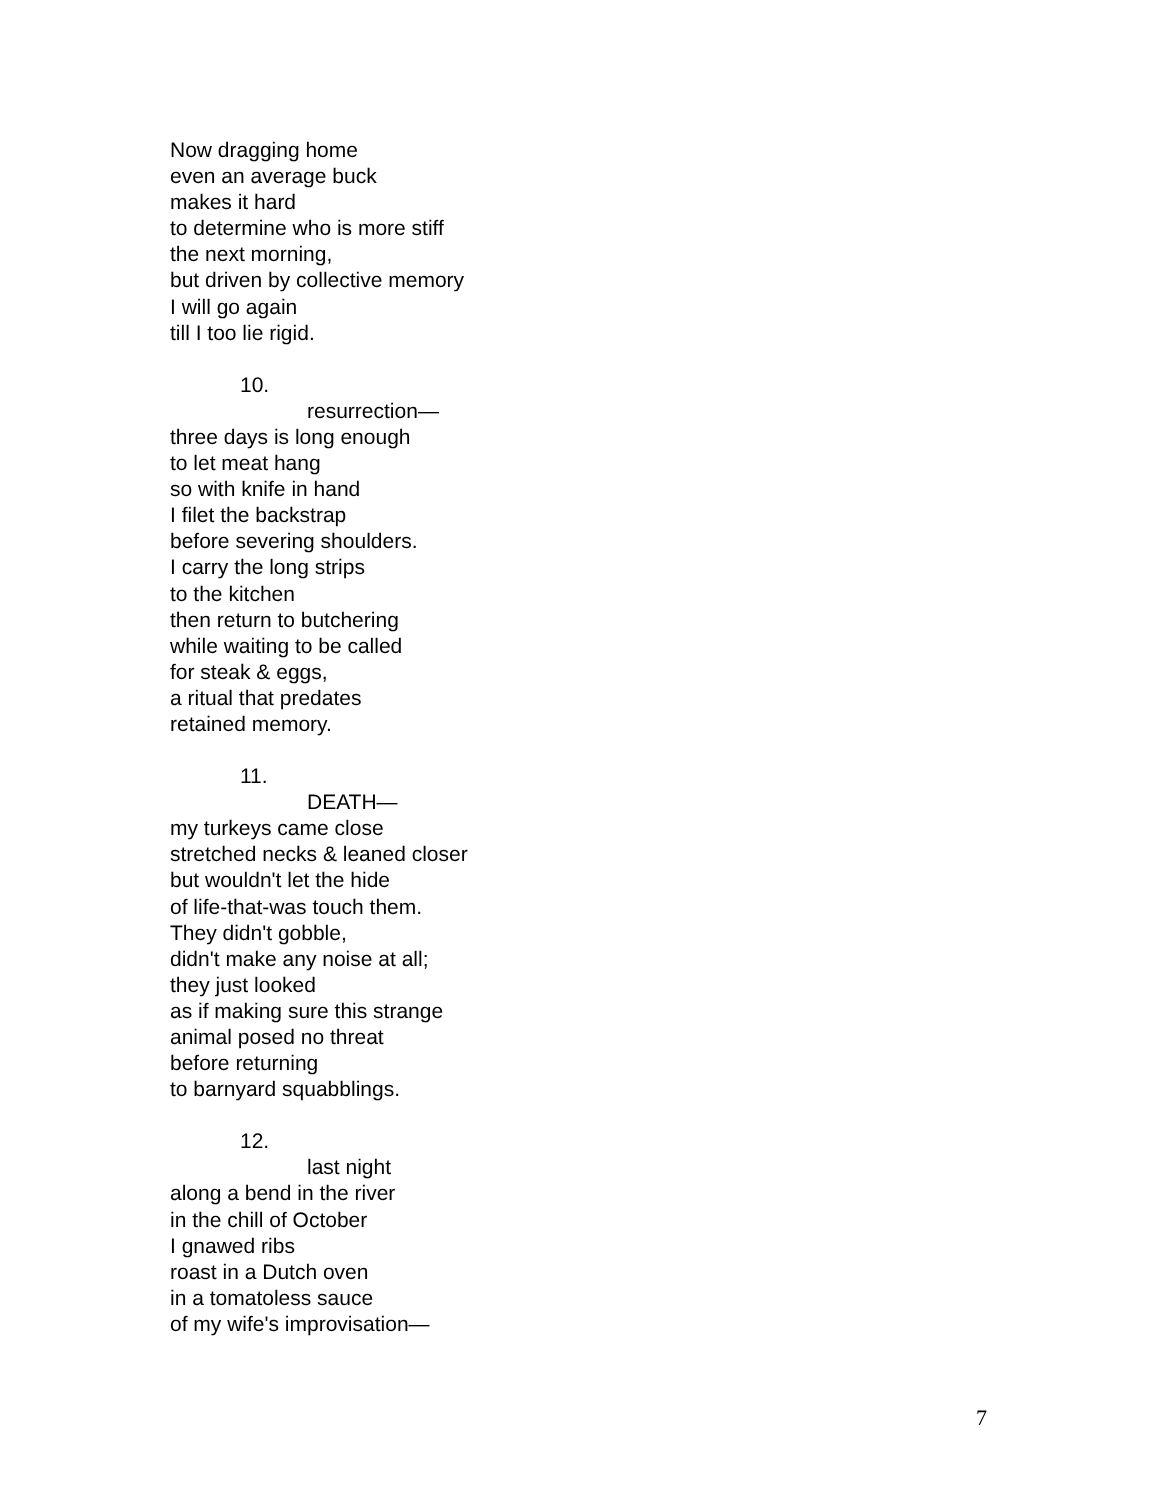Now dragging home
even an average buck
makes it hard
to determine who is more stiff
the next morning,
but driven by collective memory
I will go again
till I too lie rigid.
10.
resurrection—
three days is long enough
to let meat hang
so with knife in hand
I filet the backstrap
before severing shoulders.
I carry the long strips
to the kitchen
then return to butchering
while waiting to be called
for steak & eggs,
a ritual that predates
retained memory.
11.
DEATH—
my turkeys came close
stretched necks & leaned closer
but wouldn't let the hide
of life-that-was touch them.
They didn't gobble,
didn't make any noise at all;
they just looked
as if making sure this strange
animal posed no threat
before returning
to barnyard squabblings.
12.
last night
along a bend in the river
in the chill of October
I gnawed ribs
roast in a Dutch oven
in a tomatoless sauce
of my wife's improvisation—
7